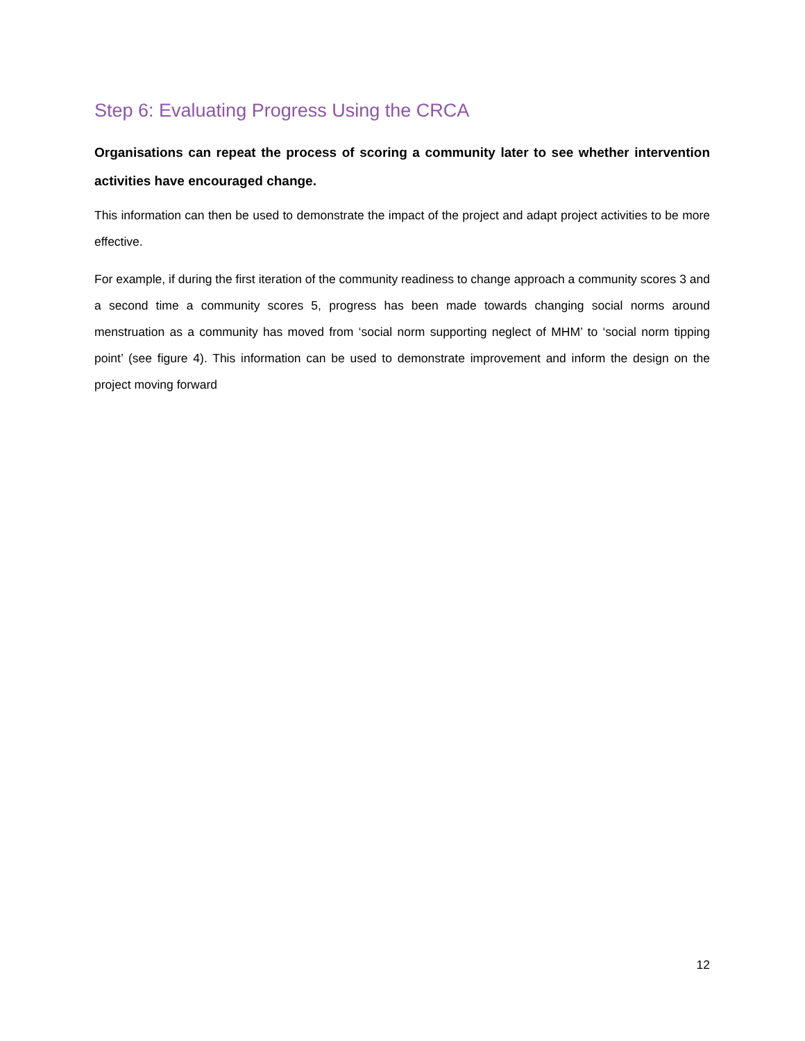Step 6: Evaluating Progress Using the CRCA
Organisations can repeat the process of scoring a community later to see whether intervention activities have encouraged change.
This information can then be used to demonstrate the impact of the project and adapt project activities to be more effective.
For example, if during the first iteration of the community readiness to change approach a community scores 3 and a second time a community scores 5, progress has been made towards changing social norms around menstruation as a community has moved from ‘social norm supporting neglect of MHM’ to ‘social norm tipping point’ (see figure 4). This information can be used to demonstrate improvement and inform the design on the project moving forward
12